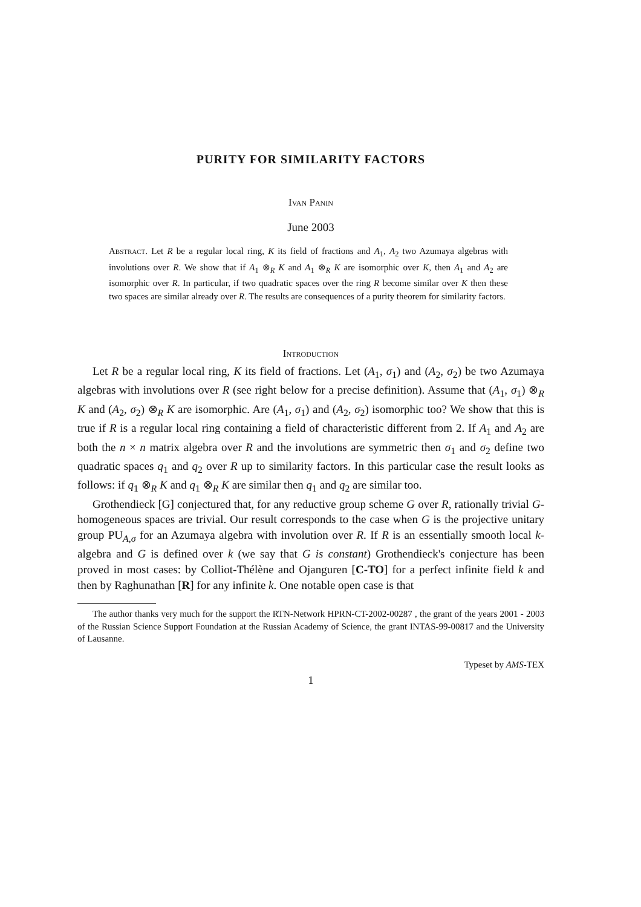PURITY FOR SIMILARITY FACTORS
Ivan Panin
June 2003
Abstract. Let R be a regular local ring, K its field of fractions and A<sub>1</sub>, A<sub>2</sub> two Azumaya algebras with involutions over R. We show that if A<sub>1</sub> ⊗<sub>R</sub> K and A<sub>1</sub> ⊗<sub>R</sub> K are isomorphic over K, then A<sub>1</sub> and A<sub>2</sub> are isomorphic over R. In particular, if two quadratic spaces over the ring R become similar over K then these two spaces are similar already over R. The results are consequences of a purity theorem for similarity factors.
Introduction
Let R be a regular local ring, K its field of fractions. Let (A<sub>1</sub>, σ<sub>1</sub>) and (A<sub>2</sub>, σ<sub>2</sub>) be two Azumaya algebras with involutions over R (see right below for a precise definition). Assume that (A<sub>1</sub>, σ<sub>1</sub>) ⊗<sub>R</sub> K and (A<sub>2</sub>, σ<sub>2</sub>) ⊗<sub>R</sub> K are isomorphic. Are (A<sub>1</sub>, σ<sub>1</sub>) and (A<sub>2</sub>, σ<sub>2</sub>) isomorphic too? We show that this is true if R is a regular local ring containing a field of characteristic different from 2. If A<sub>1</sub> and A<sub>2</sub> are both the n × n matrix algebra over R and the involutions are symmetric then σ<sub>1</sub> and σ<sub>2</sub> define two quadratic spaces q<sub>1</sub> and q<sub>2</sub> over R up to similarity factors. In this particular case the result looks as follows: if q<sub>1</sub> ⊗<sub>R</sub> K and q<sub>1</sub> ⊗<sub>R</sub> K are similar then q<sub>1</sub> and q<sub>2</sub> are similar too.
Grothendieck [G] conjectured that, for any reductive group scheme G over R, rationally trivial G-homogeneous spaces are trivial. Our result corresponds to the case when G is the projective unitary group PU<sub>A,σ</sub> for an Azumaya algebra with involution over R. If R is an essentially smooth local k-algebra and G is defined over k (we say that G is constant) Grothendieck's conjecture has been proved in most cases: by Colliot-Thélène and Ojanguren [C-TO] for a perfect infinite field k and then by Raghunathan [R] for any infinite k. One notable open case is that
The author thanks very much for the support the RTN-Network HPRN-CT-2002-00287 , the grant of the years 2001 - 2003 of the Russian Science Support Foundation at the Russian Academy of Science, the grant INTAS-99-00817 and the University of Lausanne.
Typeset by AMS-TEX
1